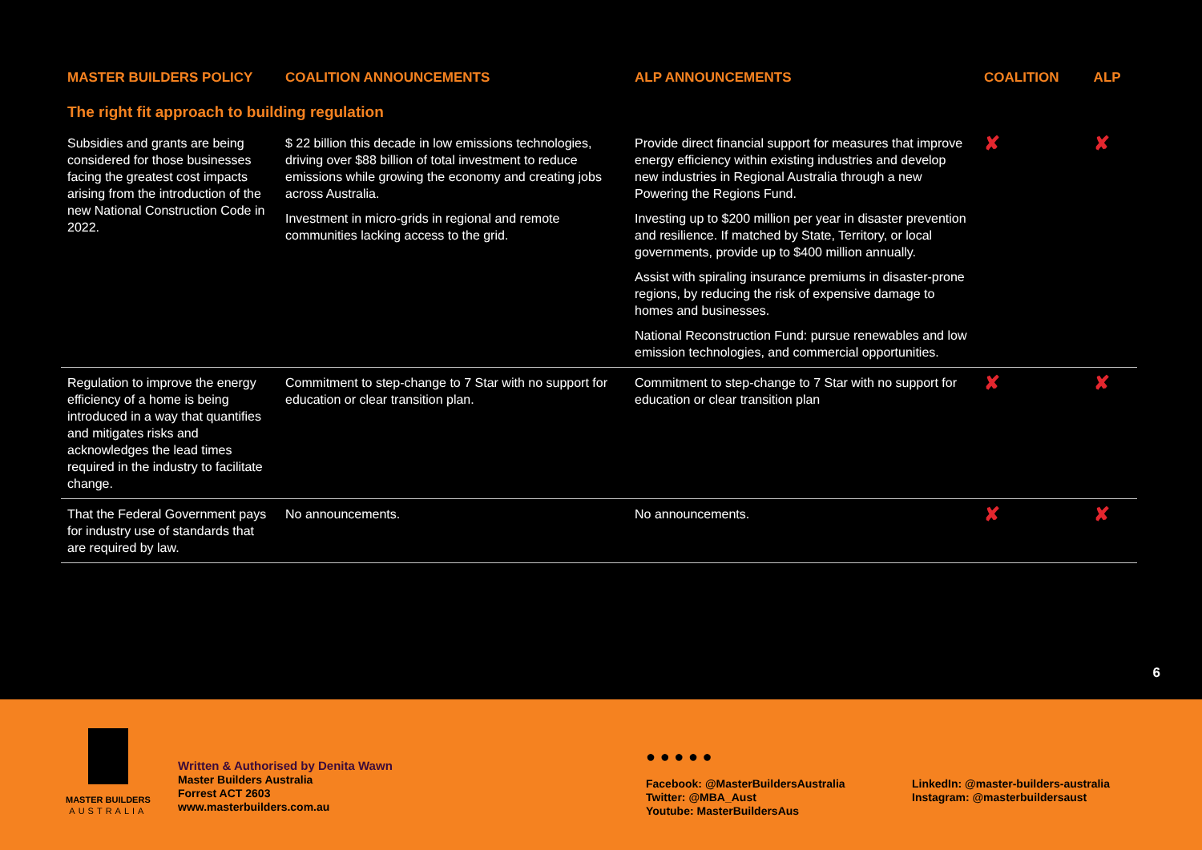| MASTER BUILDERS POLICY | COALITION ANNOUNCEMENTS | ALP ANNOUNCEMENTS | COALITION | ALP |
| --- | --- | --- | --- | --- |
| The right fit approach to building regulation | | | | |
| Subsidies and grants are being considered for those businesses facing the greatest cost impacts arising from the introduction of the new National Construction Code in 2022. | $ 22 billion this decade in low emissions technologies, driving over $88 billion of total investment to reduce emissions while growing the economy and creating jobs across Australia. Investment in micro-grids in regional and remote communities lacking access to the grid. | Provide direct financial support for measures that improve energy efficiency within existing industries and develop new industries in Regional Australia through a new Powering the Regions Fund. Investing up to $200 million per year in disaster prevention and resilience. If matched by State, Territory, or local governments, provide up to $400 million annually. Assist with spiraling insurance premiums in disaster-prone regions, by reducing the risk of expensive damage to homes and businesses. National Reconstruction Fund: pursue renewables and low emission technologies, and commercial opportunities. | ✘ | ✘ |
| Regulation to improve the energy efficiency of a home is being introduced in a way that quantifies and mitigates risks and acknowledges the lead times required in the industry to facilitate change. | Commitment to step-change to 7 Star with no support for education or clear transition plan. | Commitment to step-change to 7 Star with no support for education or clear transition plan | ✘ | ✘ |
| That the Federal Government pays for industry use of standards that are required by law. | No announcements. | No announcements. | ✘ | ✘ |
6
MASTER BUILDERS
AUSTRALIA
Written & Authorised by Denita Wawn
Master Builders Australia
Forrest ACT 2603
www.masterbuilders.com.au
● ● ● ● ●
Facebook: @MasterBuildersAustralia
Twitter: @MBA_Aust
Youtube: MasterBuildersAus
LinkedIn: @master-builders-australia
Instagram: @masterbuildersaust